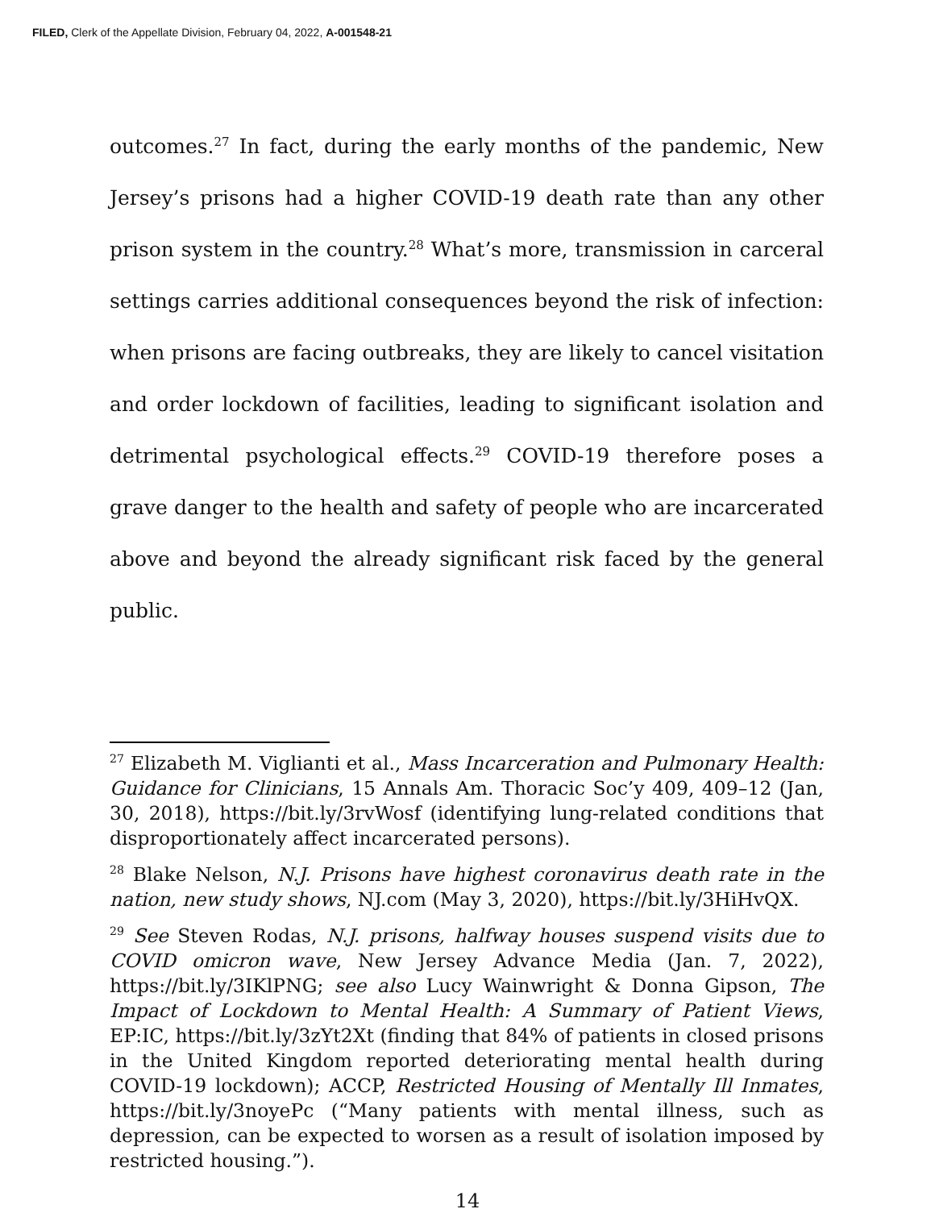FILED, Clerk of the Appellate Division, February 04, 2022, A-001548-21
outcomes.<sup>27</sup> In fact, during the early months of the pandemic, New Jersey’s prisons had a higher COVID-19 death rate than any other prison system in the country.<sup>28</sup> What’s more, transmission in carceral settings carries additional consequences beyond the risk of infection: when prisons are facing outbreaks, they are likely to cancel visitation and order lockdown of facilities, leading to significant isolation and detrimental psychological effects.<sup>29</sup> COVID-19 therefore poses a grave danger to the health and safety of people who are incarcerated above and beyond the already significant risk faced by the general public.
<sup>27</sup> Elizabeth M. Viglianti et al., Mass Incarceration and Pulmonary Health: Guidance for Clinicians, 15 Annals Am. Thoracic Soc’y 409, 409–12 (Jan, 30, 2018), https://bit.ly/3rvWosf (identifying lung-related conditions that disproportionately affect incarcerated persons).
<sup>28</sup> Blake Nelson, N.J. Prisons have highest coronavirus death rate in the nation, new study shows, NJ.com (May 3, 2020), https://bit.ly/3HiHvQX.
<sup>29</sup> See Steven Rodas, N.J. prisons, halfway houses suspend visits due to COVID omicron wave, New Jersey Advance Media (Jan. 7, 2022), https://bit.ly/3IKlPNG; see also Lucy Wainwright & Donna Gipson, The Impact of Lockdown to Mental Health: A Summary of Patient Views, EP:IC, https://bit.ly/3zYt2Xt (finding that 84% of patients in closed prisons in the United Kingdom reported deteriorating mental health during COVID-19 lockdown); ACCP, Restricted Housing of Mentally Ill Inmates, https://bit.ly/3noyePc (“Many patients with mental illness, such as depression, can be expected to worsen as a result of isolation imposed by restricted housing.”).
14